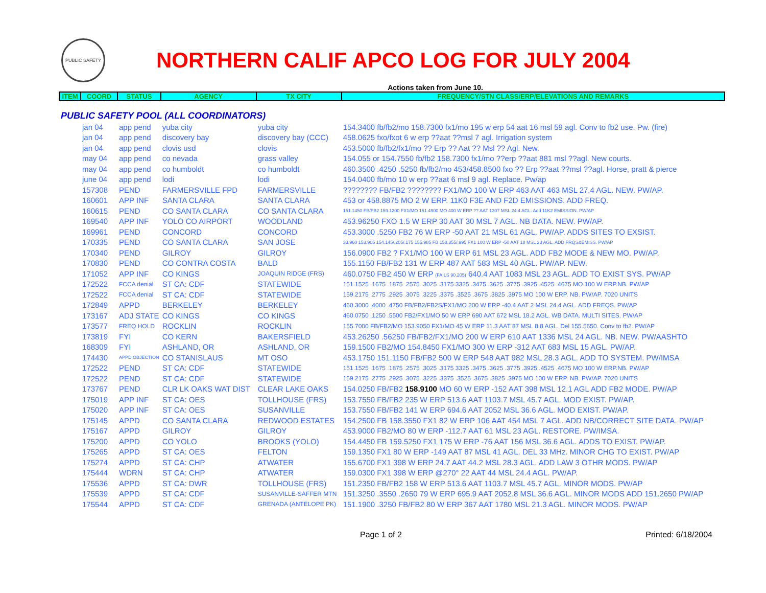PUBLIC SAFETY
NORTHERN CALIF APCO LOG FOR JULY 2004
Actions taken from June 10.
| ITEM | COORD | STATUS | AGENCY | TX CITY | FREQUENCY/STN CLASS/ERP/ELEVATIONS AND REMARKS |
| --- | --- | --- | --- | --- | --- |
| PUBLIC SAFETY POOL (ALL COORDINATORS) | | | | | |
| | jan 04 | app pend | yuba city | yuba city | 154.3400 fb/fb2/mo 158.7300 fx1/mo 195 w erp 54 aat 16 msl 59 agl. Conv to fb2 use. Pw. (fire) |
| | jan 04 | app pend | discovery bay | discovery bay (CCC) | 458.0625 fxo/fxot 6 w erp ??aat ??msl 7 agl. Irrigation system |
| | jan 04 | app pend | clovis usd | clovis | 453.5000 fb/fb2/fx1/mo ?? Erp ?? Aat ?? Msl ?? Agl. New. |
| | may 04 | app pend | co nevada | grass valley | 154.055 or 154.7550 fb/fb2 158.7300 fx1/mo ??erp ??aat 881 msl ??agl. New courts. |
| | may 04 | app pend | co humboldt | co humboldt | 460.3500 .4250 .5250 fb/fb2/mo 453/458.8500 fxo ?? Erp ??aat ??msl ??agl. Horse, pratt & pierce |
| | june 04 | app pend | lodi | lodi | 154.0400 fb/mo 10 w erp ??aat 6 msl 9 agl. Replace. Pw/ap |
| | 157308 | PEND | FARMERSVILLE FPD | FARMERSVILLE | ???????? FB/FB2 ???????? FX1/MO 100 W ERP 463 AAT 463 MSL 27.4 AGL. NEW. PW/AP. |
| | 160601 | APP INF | SANTA CLARA | SANTA CLARA | 453 or 458.8875 MO 2 W ERP. 11K0 F3E AND F2D EMISSIONS. ADD FREQ. |
| | 160615 | PEND | CO SANTA CLARA | CO SANTA CLARA | 151.1450 FB/FB2 159.1200 FX1/MO 151.4900 MO 400 W ERP ?? AAT 1307 MSL 24.4 AGL. Add 11K2 EMISSION. PW/AP |
| | 169540 | APP INF | YOLO CO AIRPORT | WOODLAND | 453.96250 FXO 1.5 W ERP 30 AAT 30 MSL 7 AGL. NB DATA. NEW. PW/AP. |
| | 169961 | PEND | CONCORD | CONCORD | 453.3000 .5250 FB2 76 W ERP -50 AAT 21 MSL 61 AGL. PW/AP. ADDS SITES TO EXSIST. |
| | 170335 | PEND | CO SANTA CLARA | SAN JOSE | 33.960 153.905 154.145/.205/.175 155.985 FB 158.355/.995 FX1 100 W ERP -50 AAT 18 MSL 23 AGL. ADD FRQS&EMISS. PW/AP |
| | 170340 | PEND | GILROY | GILROY | 156.0900 FB2 ? FX1/MO 100 W ERP 61 MSL 23 AGL. ADD FB2 MODE & NEW MO. PW/AP. |
| | 170830 | PEND | CO CONTRA COSTA | BALD | 155.1150 FB/FB2 131 W ERP 487 AAT 583 MSL 40 AGL. PW/AP. NEW. |
| | 171052 | APP INF | CO KINGS | JOAQUIN RIDGE (FRS) | 460.0750 FB2 450 W ERP (FAILS 90.205) 640.4 AAT 1083 MSL 23 AGL. ADD TO EXIST SYS. PW/AP |
| | 172522 | FCCA denial | ST CA: CDF | STATEWIDE | 151.1525 .1675 .1875 .2575 .3025 .3175 3325 .3475 .3625 .3775 .3925 .4525 .4675 MO 100 W ERP.NB. PW/AP |
| | 172522 | FCCA denial | ST CA: CDF | STATEWIDE | 159.2175 .2775 .2925 .3075 .3225 .3375 .3525 .3675 .3825 .3975 MO 100 W ERP. NB. PW/AP. 7020 UNITS |
| | 172849 | APPD | BERKELEY | BERKELEY | 460.3000 .4000 .4750 FB/FB2/FB2S/FX1/MO 200 W ERP -40.4 AAT 2 MSL 24.4 AGL. ADD FREQS. PW/AP |
| | 173167 | ADJ STATE | CO KINGS | CO KINGS | 460.0750 .1250 .5500 FB2/FX1/MO 50 W ERP 690 AAT 672 MSL 18.2 AGL. WB DATA. MULTI SITES. PW/AP |
| | 173577 | FREQ HOLD | ROCKLIN | ROCKLIN | 155.7000 FB/FB2/MO 153.9050 FX1/MO 45 W ERP 11.3 AAT 87 MSL 8.8 AGL. Del 155.5650. Conv to fb2. PW/AP |
| | 173819 | FYI | CO KERN | BAKERSFIELD | 453.26250 .56250 FB/FB2/FX1/MO 200 W ERP 610 AAT 1336 MSL 24 AGL. NB. NEW. PW/AASHTO |
| | 168309 | FYI | ASHLAND, OR | ASHLAND, OR | 159.1500 FB2/MO 154.8450 FX1/MO 300 W ERP -312 AAT 683 MSL 15 AGL. PW/AP. |
| | 174430 | APPD OBJECTION | CO STANISLAUS | MT OSO | 453.1750 151.1150 FB/FB2 500 W ERP 548 AAT 982 MSL 28.3 AGL. ADD TO SYSTEM. PW/IMSA |
| | 172522 | PEND | ST CA: CDF | STATEWIDE | 151.1525 .1675 .1875 .2575 .3025 .3175 3325 .3475 .3625 .3775 .3925 .4525 .4675 MO 100 W ERP.NB. PW/AP |
| | 172522 | PEND | ST CA: CDF | STATEWIDE | 159.2175 .2775 .2925 .3075 .3225 .3375 .3525 .3675 .3825 .3975 MO 100 W ERP. NB. PW/AP. 7020 UNITS |
| | 173767 | PEND | CLR LK OAKS WAT DIST | CLEAR LAKE OAKS | 154.0250 FB/FB2 158.9100 MO 60 W ERP -152 AAT 398 MSL 12.1 AGL ADD FB2 MODE. PW/AP |
| | 175019 | APP INF | ST CA: OES | TOLLHOUSE (FRS) | 153.7550 FB/FB2 235 W ERP 513.6 AAT 1103.7 MSL 45.7 AGL. MOD EXIST. PW/AP. |
| | 175020 | APP INF | ST CA: OES | SUSANVILLE | 153.7550 FB/FB2 141 W ERP 694.6 AAT 2052 MSL 36.6 AGL. MOD EXIST. PW/AP. |
| | 175145 | APPD | CO SANTA CLARA | REDWOOD ESTATES | 154.2500 FB 158.3550 FX1 82 W ERP 106 AAT 454 MSL 7 AGL. ADD NB/CORRECT SITE DATA. PW/AP |
| | 175167 | APPD | GILROY | GILROY | 453.9000 FB2/MO 80 W ERP -112.7 AAT 61 MSL 23 AGL. RESTORE. PW/IMSA. |
| | 175200 | APPD | CO YOLO | BROOKS (YOLO) | 154.4450 FB 159.5250 FX1 175 W ERP -76 AAT 156 MSL 36.6 AGL. ADDS TO EXIST. PW/AP. |
| | 175265 | APPD | ST CA: OES | FELTON | 159.1350 FX1 80 W ERP -149 AAT 87 MSL 41 AGL. DEL 33 MHz. MINOR CHG TO EXIST. PW/AP |
| | 175274 | APPD | ST CA: CHP | ATWATER | 155.6700 FX1 398 W ERP 24.7 AAT 44.2 MSL 28.3 AGL. ADD LAW 3 OTHR MODS. PW/AP |
| | 175444 | WDRN | ST CA: CHP | ATWATER | 159.0300 FX1 398 W ERP @270° 22 AAT 44 MSL 24.4 AGL. PW/AP. |
| | 175536 | APPD | ST CA: DWR | TOLLHOUSE (FRS) | 151.2350 FB/FB2 158 W ERP 513.6 AAT 1103.7 MSL 45.7 AGL. MINOR MODS. PW/AP |
| | 175539 | APPD | ST CA: CDF | SUSANVILLE-SAFFER MTN | 151.3250 .3550 .2650 79 W ERP 695.9 AAT 2052.8 MSL 36.6 AGL. MINOR MODS ADD 151.2650 PW/AP |
| | 175544 | APPD | ST CA: CDF | GRENADA (ANTELOPE PK) | 151.1900 .3250 FB/FB2 80 W ERP 367 AAT 1780 MSL 21.3 AGL. MINOR MODS. PW/AP |
Page 1 of 2 Printed: 6/18/2004